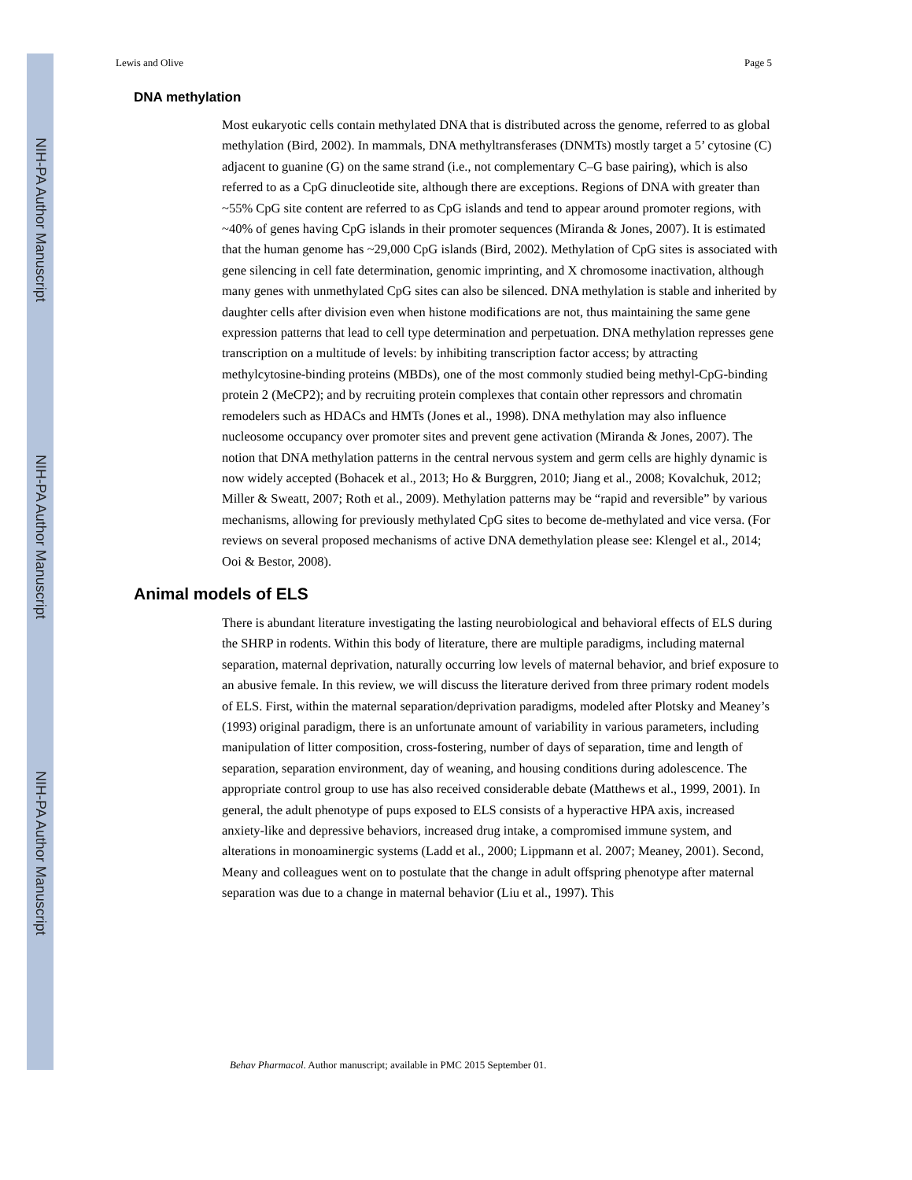NIH-PA Author Manuscript
NIH-PA Author Manuscript
NIH-PA Author Manuscript
Lewis and Olive Page 5
DNA methylation
Most eukaryotic cells contain methylated DNA that is distributed across the genome, referred to as global methylation (Bird, 2002). In mammals, DNA methyltransferases (DNMTs) mostly target a 5’ cytosine (C) adjacent to guanine (G) on the same strand (i.e., not complementary C–G base pairing), which is also referred to as a CpG dinucleotide site, although there are exceptions. Regions of DNA with greater than ~55% CpG site content are referred to as CpG islands and tend to appear around promoter regions, with ~40% of genes having CpG islands in their promoter sequences (Miranda & Jones, 2007). It is estimated that the human genome has ~29,000 CpG islands (Bird, 2002). Methylation of CpG sites is associated with gene silencing in cell fate determination, genomic imprinting, and X chromosome inactivation, although many genes with unmethylated CpG sites can also be silenced. DNA methylation is stable and inherited by daughter cells after division even when histone modifications are not, thus maintaining the same gene expression patterns that lead to cell type determination and perpetuation. DNA methylation represses gene transcription on a multitude of levels: by inhibiting transcription factor access; by attracting methylcytosine-binding proteins (MBDs), one of the most commonly studied being methyl-CpG-binding protein 2 (MeCP2); and by recruiting protein complexes that contain other repressors and chromatin remodelers such as HDACs and HMTs (Jones et al., 1998). DNA methylation may also influence nucleosome occupancy over promoter sites and prevent gene activation (Miranda & Jones, 2007). The notion that DNA methylation patterns in the central nervous system and germ cells are highly dynamic is now widely accepted (Bohacek et al., 2013; Ho & Burggren, 2010; Jiang et al., 2008; Kovalchuk, 2012; Miller & Sweatt, 2007; Roth et al., 2009). Methylation patterns may be “rapid and reversible” by various mechanisms, allowing for previously methylated CpG sites to become de-methylated and vice versa. (For reviews on several proposed mechanisms of active DNA demethylation please see: Klengel et al., 2014; Ooi & Bestor, 2008).
Animal models of ELS
There is abundant literature investigating the lasting neurobiological and behavioral effects of ELS during the SHRP in rodents. Within this body of literature, there are multiple paradigms, including maternal separation, maternal deprivation, naturally occurring low levels of maternal behavior, and brief exposure to an abusive female. In this review, we will discuss the literature derived from three primary rodent models of ELS. First, within the maternal separation/deprivation paradigms, modeled after Plotsky and Meaney’s (1993) original paradigm, there is an unfortunate amount of variability in various parameters, including manipulation of litter composition, cross-fostering, number of days of separation, time and length of separation, separation environment, day of weaning, and housing conditions during adolescence. The appropriate control group to use has also received considerable debate (Matthews et al., 1999, 2001). In general, the adult phenotype of pups exposed to ELS consists of a hyperactive HPA axis, increased anxiety-like and depressive behaviors, increased drug intake, a compromised immune system, and alterations in monoaminergic systems (Ladd et al., 2000; Lippmann et al. 2007; Meaney, 2001). Second, Meany and colleagues went on to postulate that the change in adult offspring phenotype after maternal separation was due to a change in maternal behavior (Liu et al., 1997). This
Behav Pharmacol. Author manuscript; available in PMC 2015 September 01.